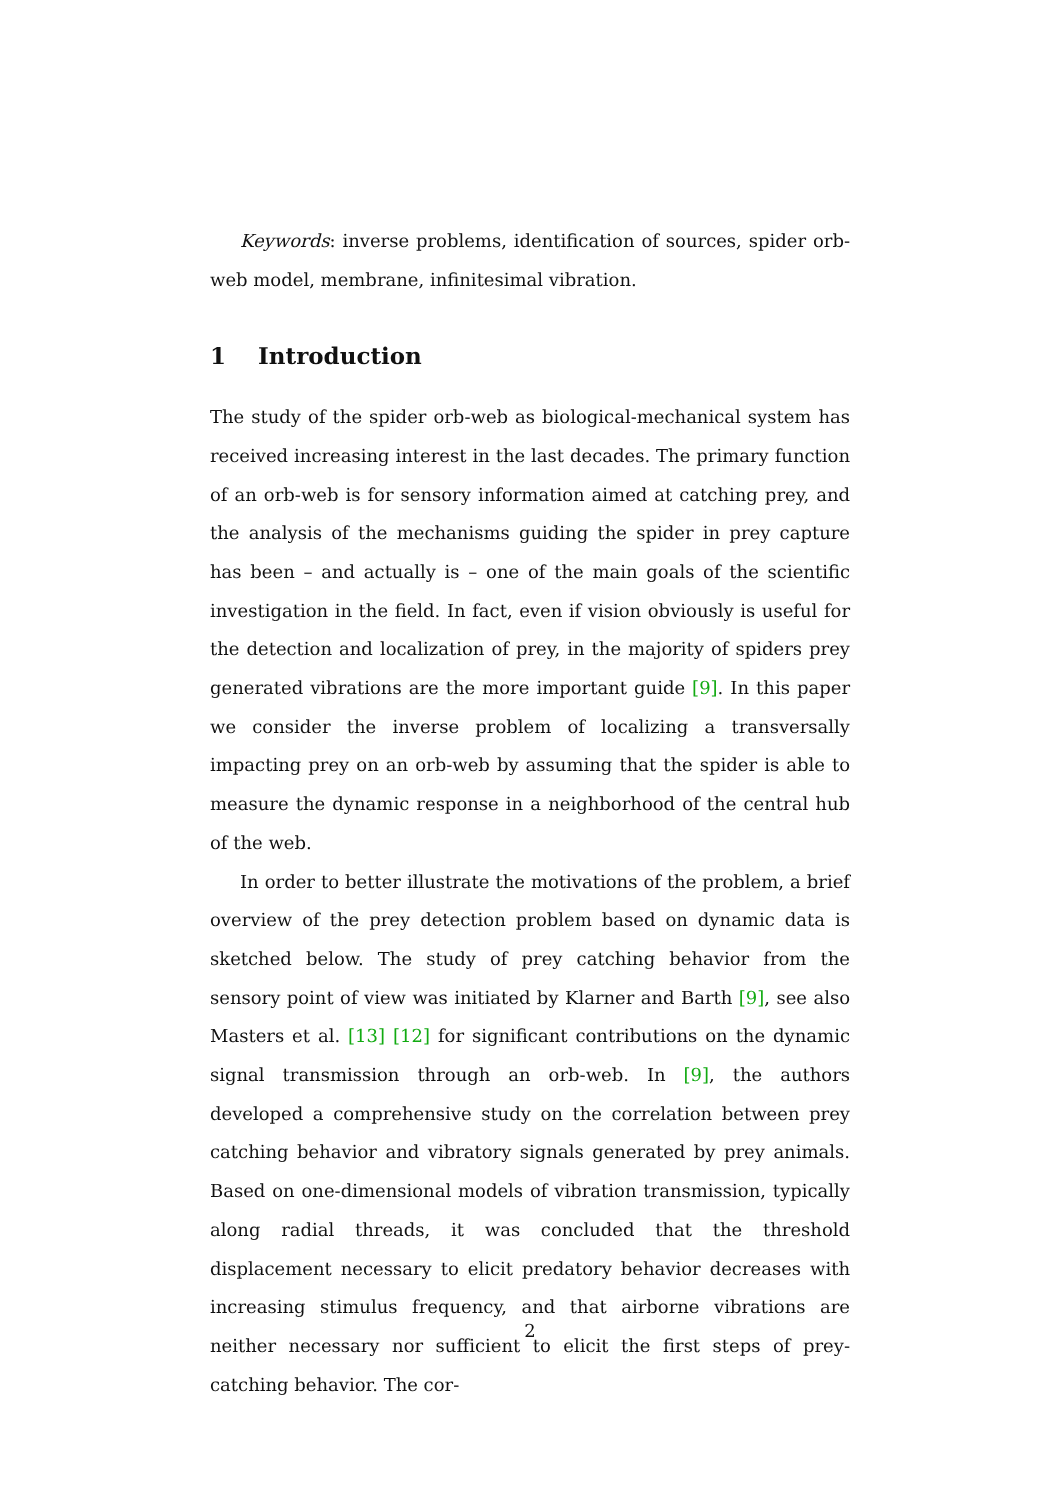Keywords: inverse problems, identification of sources, spider orb-web model, membrane, infinitesimal vibration.
1 Introduction
The study of the spider orb-web as biological-mechanical system has received increasing interest in the last decades. The primary function of an orb-web is for sensory information aimed at catching prey, and the analysis of the mechanisms guiding the spider in prey capture has been – and actually is – one of the main goals of the scientific investigation in the field. In fact, even if vision obviously is useful for the detection and localization of prey, in the majority of spiders prey generated vibrations are the more important guide [9]. In this paper we consider the inverse problem of localizing a transversally impacting prey on an orb-web by assuming that the spider is able to measure the dynamic response in a neighborhood of the central hub of the web.
In order to better illustrate the motivations of the problem, a brief overview of the prey detection problem based on dynamic data is sketched below. The study of prey catching behavior from the sensory point of view was initiated by Klarner and Barth [9], see also Masters et al. [13] [12] for significant contributions on the dynamic signal transmission through an orb-web. In [9], the authors developed a comprehensive study on the correlation between prey catching behavior and vibratory signals generated by prey animals. Based on one-dimensional models of vibration transmission, typically along radial threads, it was concluded that the threshold displacement necessary to elicit predatory behavior decreases with increasing stimulus frequency, and that airborne vibrations are neither necessary nor sufficient to elicit the first steps of prey-catching behavior. The cor-
2